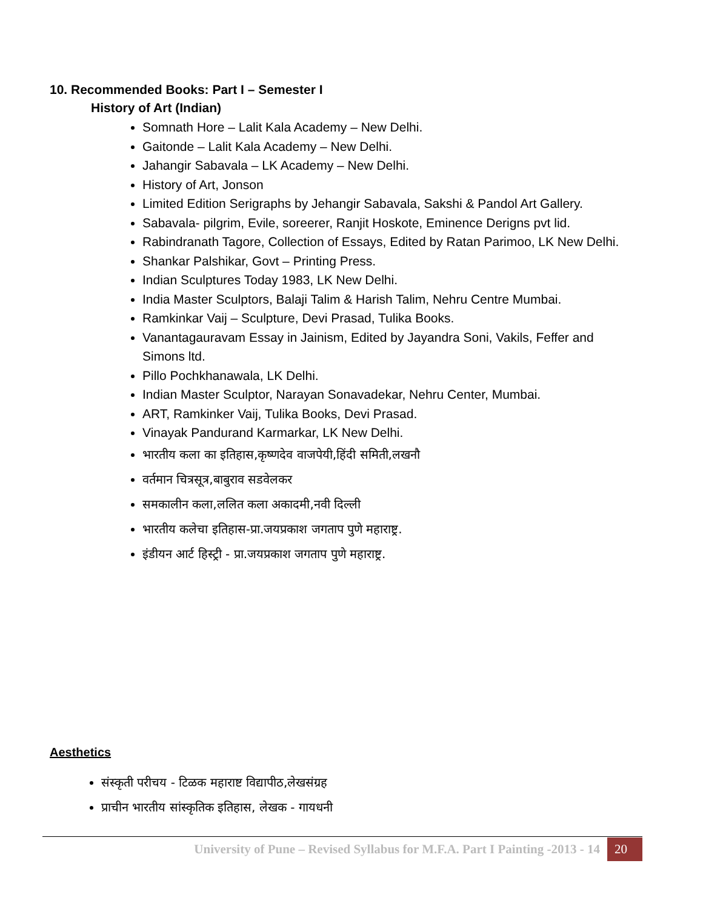10. Recommended Books: Part I – Semester I
History of Art (Indian)
Somnath Hore – Lalit Kala Academy – New Delhi.
Gaitonde – Lalit Kala Academy – New Delhi.
Jahangir Sabavala – LK Academy – New Delhi.
History of Art, Jonson
Limited Edition Serigraphs by Jehangir Sabavala, Sakshi & Pandol Art Gallery.
Sabavala- pilgrim, Evile, soreerer, Ranjit Hoskote, Eminence Derigns pvt lid.
Rabindranath Tagore, Collection of Essays, Edited by Ratan Parimoo, LK New Delhi.
Shankar Palshikar, Govt – Printing Press.
Indian Sculptures Today 1983, LK New Delhi.
India Master Sculptors, Balaji Talim & Harish Talim, Nehru Centre Mumbai.
Ramkinkar Vaij – Sculpture, Devi Prasad, Tulika Books.
Vanantagauravam Essay in Jainism, Edited by Jayandra Soni, Vakils, Feffer and Simons ltd.
Pillo Pochkhanawala, LK Delhi.
Indian Master Sculptor, Narayan Sonavadekar, Nehru Center, Mumbai.
ART, Ramkinker Vaij, Tulika Books, Devi Prasad.
Vinayak Pandurand Karmarkar, LK New Delhi.
भारतीय कला का इतिहास,कृष्णदेव वाजपेयी,हिंदी समिती,लखनौ
वर्तमान चित्रसूत्र,बाबुराव सडवेलकर
समकालीन कला,ललित कला अकादमी,नवी दिल्ली
भारतीय कलेचा इतिहास-प्रा.जयप्रकाश जगताप पुणे महाराष्ट्र.
इंडीयन आर्ट हिस्ट्री - प्रा.जयप्रकाश जगताप पुणे महाराष्ट्र.
Aesthetics
संस्कृती परीचय - टिळक महाराष्ट विद्यापीठ,लेखसंग्रह
प्राचीन भारतीय सांस्कृतिक इतिहास, लेखक - गायधनी
University of Pune – Revised Syllabus for M.F.A. Part I Painting -2013 - 14 20